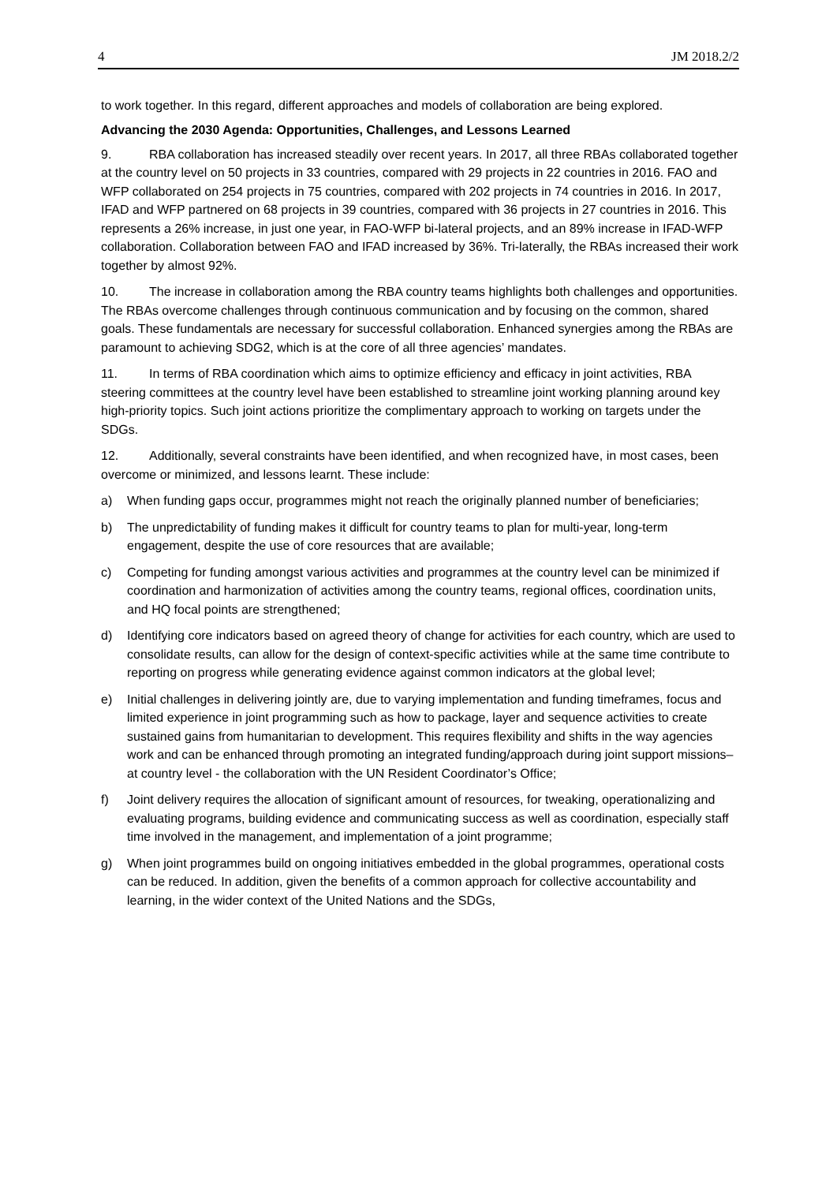4 JM 2018.2/2
to work together. In this regard, different approaches and models of collaboration are being explored.
Advancing the 2030 Agenda: Opportunities, Challenges, and Lessons Learned
9. RBA collaboration has increased steadily over recent years. In 2017, all three RBAs collaborated together at the country level on 50 projects in 33 countries, compared with 29 projects in 22 countries in 2016. FAO and WFP collaborated on 254 projects in 75 countries, compared with 202 projects in 74 countries in 2016. In 2017, IFAD and WFP partnered on 68 projects in 39 countries, compared with 36 projects in 27 countries in 2016. This represents a 26% increase, in just one year, in FAO-WFP bi-lateral projects, and an 89% increase in IFAD-WFP collaboration. Collaboration between FAO and IFAD increased by 36%. Tri-laterally, the RBAs increased their work together by almost 92%.
10. The increase in collaboration among the RBA country teams highlights both challenges and opportunities. The RBAs overcome challenges through continuous communication and by focusing on the common, shared goals. These fundamentals are necessary for successful collaboration. Enhanced synergies among the RBAs are paramount to achieving SDG2, which is at the core of all three agencies’ mandates.
11. In terms of RBA coordination which aims to optimize efficiency and efficacy in joint activities, RBA steering committees at the country level have been established to streamline joint working planning around key high-priority topics. Such joint actions prioritize the complimentary approach to working on targets under the SDGs.
12. Additionally, several constraints have been identified, and when recognized have, in most cases, been overcome or minimized, and lessons learnt. These include:
a) When funding gaps occur, programmes might not reach the originally planned number of beneficiaries;
b) The unpredictability of funding makes it difficult for country teams to plan for multi-year, long-term engagement, despite the use of core resources that are available;
c) Competing for funding amongst various activities and programmes at the country level can be minimized if coordination and harmonization of activities among the country teams, regional offices, coordination units, and HQ focal points are strengthened;
d) Identifying core indicators based on agreed theory of change for activities for each country, which are used to consolidate results, can allow for the design of context-specific activities while at the same time contribute to reporting on progress while generating evidence against common indicators at the global level;
e) Initial challenges in delivering jointly are, due to varying implementation and funding timeframes, focus and limited experience in joint programming such as how to package, layer and sequence activities to create sustained gains from humanitarian to development. This requires flexibility and shifts in the way agencies work and can be enhanced through promoting an integrated funding/approach during joint support missions– at country level - the collaboration with the UN Resident Coordinator’s Office;
f) Joint delivery requires the allocation of significant amount of resources, for tweaking, operationalizing and evaluating programs, building evidence and communicating success as well as coordination, especially staff time involved in the management, and implementation of a joint programme;
g) When joint programmes build on ongoing initiatives embedded in the global programmes, operational costs can be reduced. In addition, given the benefits of a common approach for collective accountability and learning, in the wider context of the United Nations and the SDGs,